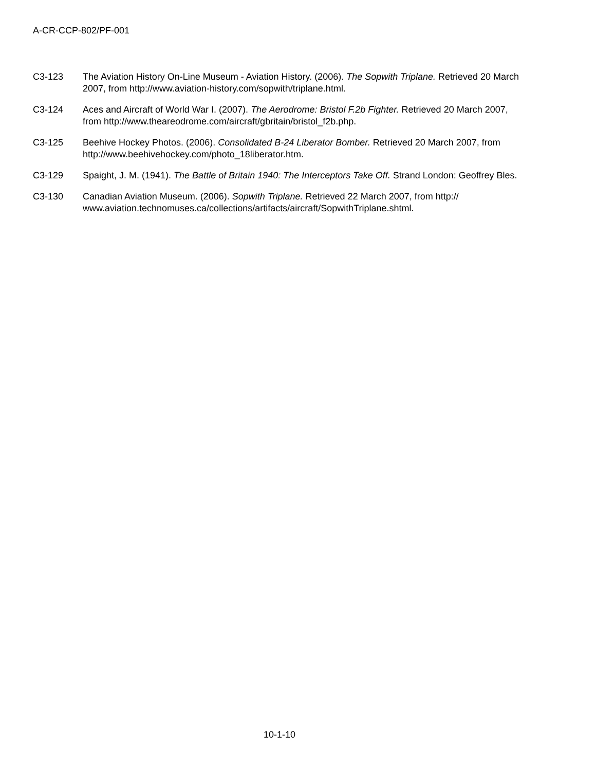A-CR-CCP-802/PF-001
C3-123 The Aviation History On-Line Museum - Aviation History. (2006). The Sopwith Triplane. Retrieved 20 March 2007, from http://www.aviation-history.com/sopwith/triplane.html.
C3-124 Aces and Aircraft of World War I. (2007). The Aerodrome: Bristol F.2b Fighter. Retrieved 20 March 2007, from http://www.theareodrome.com/aircraft/gbritain/bristol_f2b.php.
C3-125 Beehive Hockey Photos. (2006). Consolidated B-24 Liberator Bomber. Retrieved 20 March 2007, from http://www.beehivehockey.com/photo_18liberator.htm.
C3-129 Spaight, J. M. (1941). The Battle of Britain 1940: The Interceptors Take Off. Strand London: Geoffrey Bles.
C3-130 Canadian Aviation Museum. (2006). Sopwith Triplane. Retrieved 22 March 2007, from http://
www.aviation.technomuses.ca/collections/artifacts/aircraft/SopwithTriplane.shtml.
10-1-10